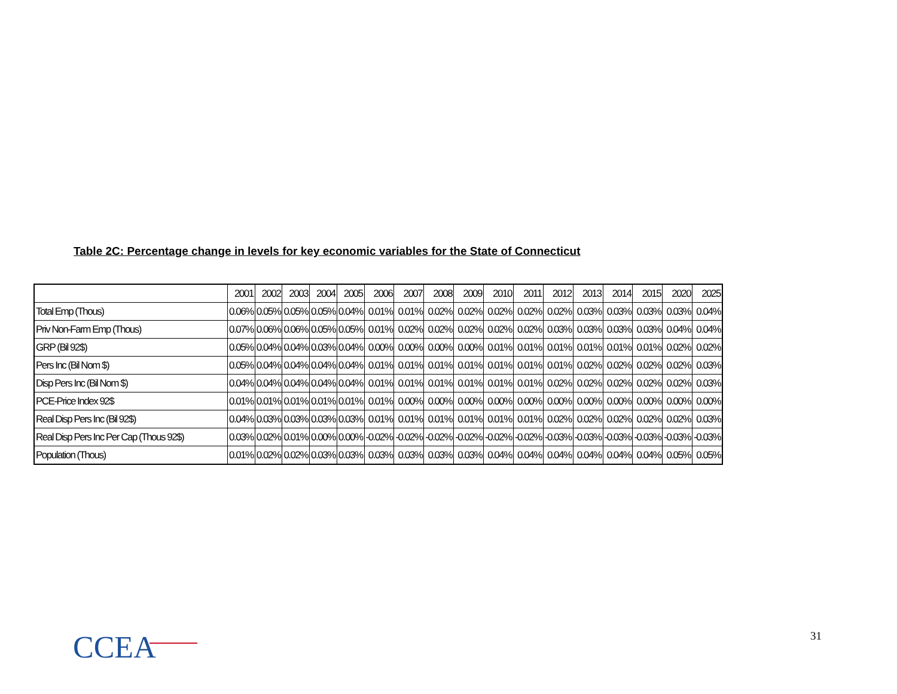Table 2C: Percentage change in levels for key economic variables for the State of Connecticut
| | 2001 | 2002 | 2003 | 2004 | 2005 | 2006 | 2007 | 2008 | 2009 | 2010 | 2011 | 2012 | 2013 | 2014 | 2015 | 2020 | 2025 |
| --- | --- | --- | --- | --- | --- | --- | --- | --- | --- | --- | --- | --- | --- | --- | --- | --- | --- |
| Total Emp (Thous) | 0.06% | 0.05% | 0.05% | 0.05% | 0.04% | 0.01% | 0.01% | 0.02% | 0.02% | 0.02% | 0.02% | 0.02% | 0.03% | 0.03% | 0.03% | 0.03% | 0.04% |
| Priv Non-Farm Emp (Thous) | 0.07% | 0.06% | 0.06% | 0.05% | 0.05% | 0.01% | 0.02% | 0.02% | 0.02% | 0.02% | 0.02% | 0.03% | 0.03% | 0.03% | 0.03% | 0.04% | 0.04% |
| GRP (Bil 92$) | 0.05% | 0.04% | 0.04% | 0.03% | 0.04% | 0.00% | 0.00% | 0.00% | 0.00% | 0.01% | 0.01% | 0.01% | 0.01% | 0.01% | 0.01% | 0.02% | 0.02% |
| Pers Inc (Bil Nom $) | 0.05% | 0.04% | 0.04% | 0.04% | 0.04% | 0.01% | 0.01% | 0.01% | 0.01% | 0.01% | 0.01% | 0.01% | 0.02% | 0.02% | 0.02% | 0.02% | 0.03% |
| Disp Pers Inc (Bil Nom $) | 0.04% | 0.04% | 0.04% | 0.04% | 0.04% | 0.01% | 0.01% | 0.01% | 0.01% | 0.01% | 0.01% | 0.02% | 0.02% | 0.02% | 0.02% | 0.02% | 0.03% |
| PCE-Price Index 92$ | 0.01% | 0.01% | 0.01% | 0.01% | 0.01% | 0.01% | 0.00% | 0.00% | 0.00% | 0.00% | 0.00% | 0.00% | 0.00% | 0.00% | 0.00% | 0.00% | 0.00% |
| Real Disp Pers Inc (Bil 92$) | 0.04% | 0.03% | 0.03% | 0.03% | 0.03% | 0.01% | 0.01% | 0.01% | 0.01% | 0.01% | 0.01% | 0.02% | 0.02% | 0.02% | 0.02% | 0.02% | 0.03% |
| Real Disp Pers Inc Per Cap (Thous 92$) | 0.03% | 0.02% | 0.01% | 0.00% | 0.00% | -0.02% | -0.02% | -0.02% | -0.02% | -0.02% | -0.02% | -0.03% | -0.03% | -0.03% | -0.03% | -0.03% | -0.03% |
| Population (Thous) | 0.01% | 0.02% | 0.02% | 0.03% | 0.03% | 0.03% | 0.03% | 0.03% | 0.03% | 0.04% | 0.04% | 0.04% | 0.04% | 0.04% | 0.04% | 0.05% | 0.05% |
CCEA 31